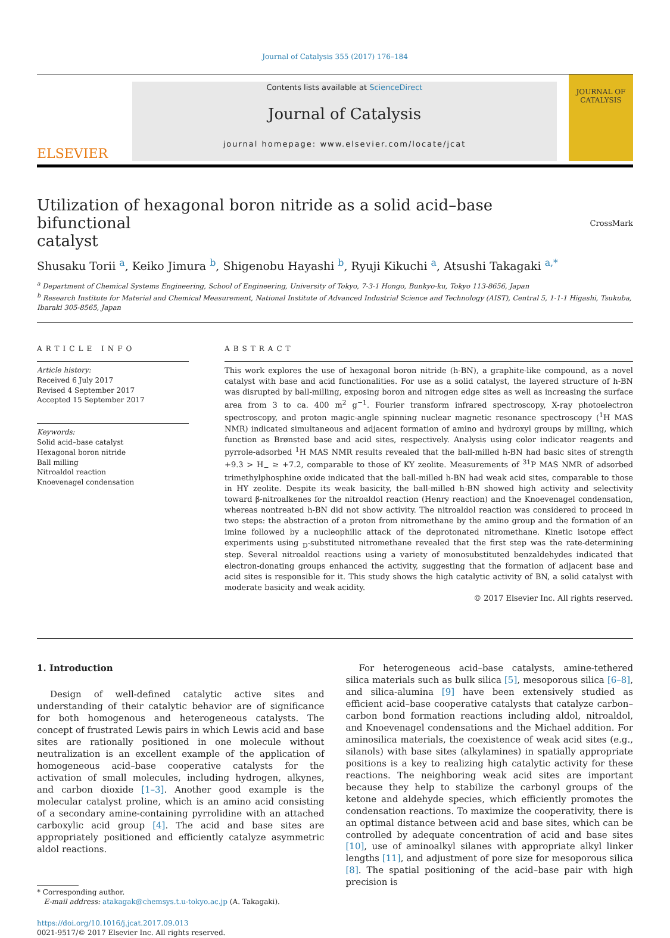Journal of Catalysis 355 (2017) 176–184
ELSEVIER
Contents lists available at ScienceDirect
Journal of Catalysis
journal homepage: www.elsevier.com/locate/jcat
JOURNAL OF
CATALYSIS
Utilization of hexagonal boron nitride as a solid acid–base bifunctional
catalyst CrossMark
Shusaku Torii <sup>a</sup>, Keiko Jimura <sup>b</sup>, Shigenobu Hayashi <sup>b</sup>, Ryuji Kikuchi <sup>a</sup>, Atsushi Takagaki <sup>a,*</sup>
<sup>a</sup> Department of Chemical Systems Engineering, School of Engineering, University of Tokyo, 7-3-1 Hongo, Bunkyo-ku, Tokyo 113-8656, Japan
<sup>b</sup> Research Institute for Material and Chemical Measurement, National Institute of Advanced Industrial Science and Technology (AIST), Central 5, 1-1-1 Higashi, Tsukuba, Ibaraki 305-8565, Japan
ARTICLE INFO
Article history:
Received 6 July 2017
Revised 4 September 2017
Accepted 15 September 2017
Keywords:
Solid acid–base catalyst
Hexagonal boron nitride
Ball milling
Nitroaldol reaction
Knoevenagel condensation
ABSTRACT
This work explores the use of hexagonal boron nitride (h-BN), a graphite-like compound, as a novel catalyst with base and acid functionalities. For use as a solid catalyst, the layered structure of h-BN was disrupted by ball-milling, exposing boron and nitrogen edge sites as well as increasing the surface area from 3 to ca. 400 m<sup>2</sup> g<sup>−1</sup>. Fourier transform infrared spectroscopy, X-ray photoelectron spectroscopy, and proton magic-angle spinning nuclear magnetic resonance spectroscopy (<sup>1</sup>H MAS NMR) indicated simultaneous and adjacent formation of amino and hydroxyl groups by milling, which function as Brønsted base and acid sites, respectively. Analysis using color indicator reagents and pyrrole-adsorbed <sup>1</sup>H MAS NMR results revealed that the ball-milled h-BN had basic sites of strength +9.3 > H<sub>−</sub> ≥ +7.2, comparable to those of KY zeolite. Measurements of <sup>31</sup>P MAS NMR of adsorbed trimethylphosphine oxide indicated that the ball-milled h-BN had weak acid sites, comparable to those in HY zeolite. Despite its weak basicity, the ball-milled h-BN showed high activity and selectivity toward β-nitroalkenes for the nitroaldol reaction (Henry reaction) and the Knoevenagel condensation, whereas nontreated h-BN did not show activity. The nitroaldol reaction was considered to proceed in two steps: the abstraction of a proton from nitromethane by the amino group and the formation of an imine followed by a nucleophilic attack of the deprotonated nitromethane. Kinetic isotope effect experiments using <sub>D</sub>-substituted nitromethane revealed that the first step was the rate-determining step. Several nitroaldol reactions using a variety of monosubstituted benzaldehydes indicated that electron-donating groups enhanced the activity, suggesting that the formation of adjacent base and acid sites is responsible for it. This study shows the high catalytic activity of BN, a solid catalyst with moderate basicity and weak acidity.
© 2017 Elsevier Inc. All rights reserved.
1. Introduction
Design of well-defined catalytic active sites and understanding of their catalytic behavior are of significance for both homogenous and heterogeneous catalysts. The concept of frustrated Lewis pairs in which Lewis acid and base sites are rationally positioned in one molecule without neutralization is an excellent example of the application of homogeneous acid–base cooperative catalysts for the activation of small molecules, including hydrogen, alkynes, and carbon dioxide [1–3]. Another good example is the molecular catalyst proline, which is an amino acid consisting of a secondary amine-containing pyrrolidine with an attached carboxylic acid group [4]. The acid and base sites are appropriately positioned and efficiently catalyze asymmetric aldol reactions.
* Corresponding author.
E-mail address: atakagak@chemsys.t.u-tokyo.ac.jp (A. Takagaki).
https://doi.org/10.1016/j.jcat.2017.09.013
0021-9517/© 2017 Elsevier Inc. All rights reserved.
For heterogeneous acid–base catalysts, amine-tethered silica materials such as bulk silica [5], mesoporous silica [6–8], and silica-alumina [9] have been extensively studied as efficient acid–base cooperative catalysts that catalyze carbon–carbon bond formation reactions including aldol, nitroaldol, and Knoevenagel condensations and the Michael addition. For aminosilica materials, the coexistence of weak acid sites (e.g., silanols) with base sites (alkylamines) in spatially appropriate positions is a key to realizing high catalytic activity for these reactions. The neighboring weak acid sites are important because they help to stabilize the carbonyl groups of the ketone and aldehyde species, which efficiently promotes the condensation reactions. To maximize the cooperativity, there is an optimal distance between acid and base sites, which can be controlled by adequate concentration of acid and base sites [10], use of aminoalkyl silanes with appropriate alkyl linker lengths [11], and adjustment of pore size for mesoporous silica [8]. The spatial positioning of the acid–base pair with high precision is